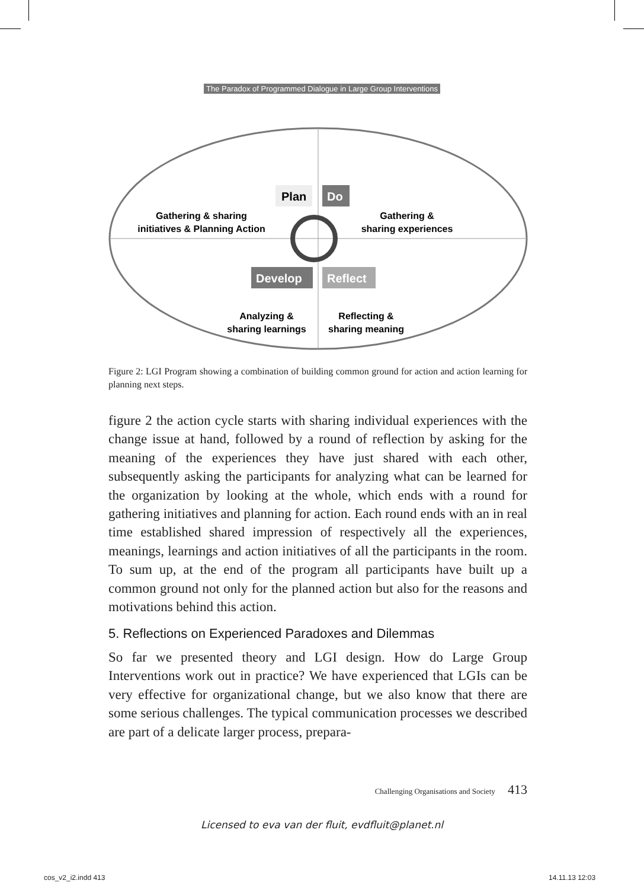The Paradox of Programmed Dialogue in Large Group Interventions
Plan
Do
Develop
Reflect
Gathering & sharing
initiatives & Planning Action
Gathering &
sharing experiences
Analyzing &
sharing learnings
Reflecting &
sharing meaning
Figure 2: LGI Program showing a combination of building common ground for action and action learning for planning next steps.
figure 2 the action cycle starts with sharing individual experiences with the change issue at hand, followed by a round of reflection by asking for the meaning of the experiences they have just shared with each other, subsequently asking the participants for analyzing what can be learned for the organization by looking at the whole, which ends with a round for gathering initiatives and planning for action. Each round ends with an in real time established shared impression of respectively all the experiences, meanings, learnings and action initiatives of all the participants in the room. To sum up, at the end of the program all participants have built up a common ground not only for the planned action but also for the reasons and motivations behind this action.
5. Reflections on Experienced Paradoxes and Dilemmas
So far we presented theory and LGI design. How do Large Group Interventions work out in practice? We have experienced that LGIs can be very effective for organizational change, but we also know that there are some serious challenges. The typical communication processes we described are part of a delicate larger process, prepara-
Challenging Organisations and Society 413
Licensed to eva van der fluit, evdfluit@planet.nl
cos_v2_i2.indd 413 14.11.13 12:03